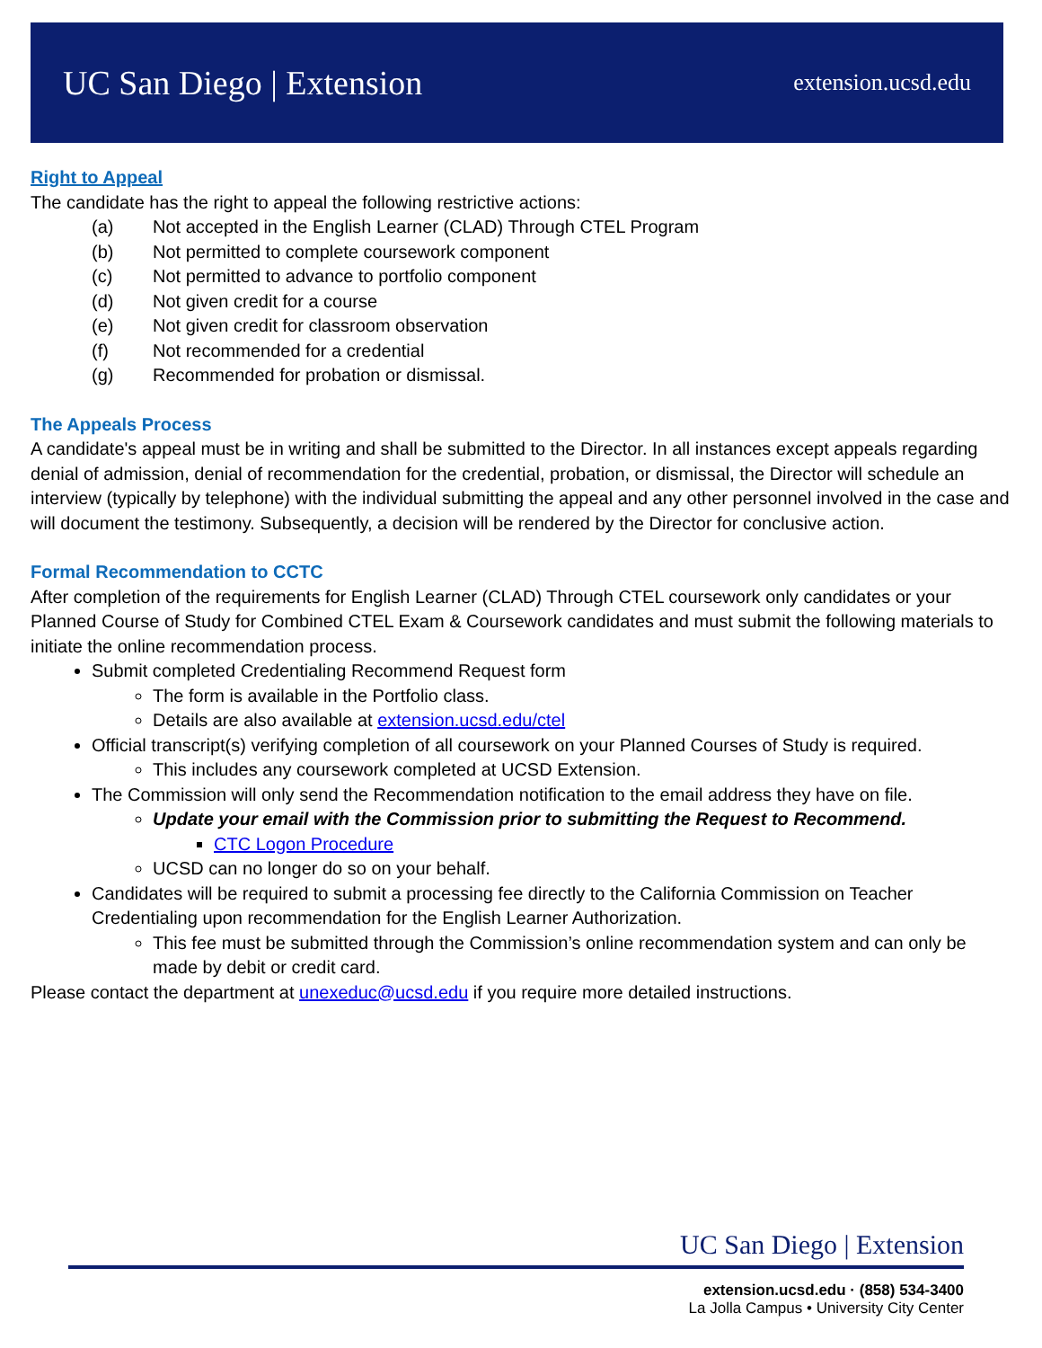UC San Diego | Extension
extension.ucsd.edu
Right to Appeal
The candidate has the right to appeal the following restrictive actions:
(a) Not accepted in the English Learner (CLAD) Through CTEL Program
(b) Not permitted to complete coursework component
(c) Not permitted to advance to portfolio component
(d) Not given credit for a course
(e) Not given credit for classroom observation
(f) Not recommended for a credential
(g) Recommended for probation or dismissal.
The Appeals Process
A candidate's appeal must be in writing and shall be submitted to the Director. In all instances except appeals regarding denial of admission, denial of recommendation for the credential, probation, or dismissal, the Director will schedule an interview (typically by telephone) with the individual submitting the appeal and any other personnel involved in the case and will document the testimony. Subsequently, a decision will be rendered by the Director for conclusive action.
Formal Recommendation to CCTC
After completion of the requirements for English Learner (CLAD) Through CTEL coursework only candidates or your Planned Course of Study for Combined CTEL Exam & Coursework candidates and must submit the following materials to initiate the online recommendation process.
Submit completed Credentialing Recommend Request form
The form is available in the Portfolio class.
Details are also available at extension.ucsd.edu/ctel
Official transcript(s) verifying completion of all coursework on your Planned Courses of Study is required.
This includes any coursework completed at UCSD Extension.
The Commission will only send the Recommendation notification to the email address they have on file.
Update your email with the Commission prior to submitting the Request to Recommend.
CTC Logon Procedure
UCSD can no longer do so on your behalf.
Candidates will be required to submit a processing fee directly to the California Commission on Teacher Credentialing upon recommendation for the English Learner Authorization.
This fee must be submitted through the Commission’s online recommendation system and can only be made by debit or credit card.
Please contact the department at unexeduc@ucsd.edu if you require more detailed instructions.
UC San Diego | Extension
extension.ucsd.edu · (858) 534-3400
La Jolla Campus • University City Center